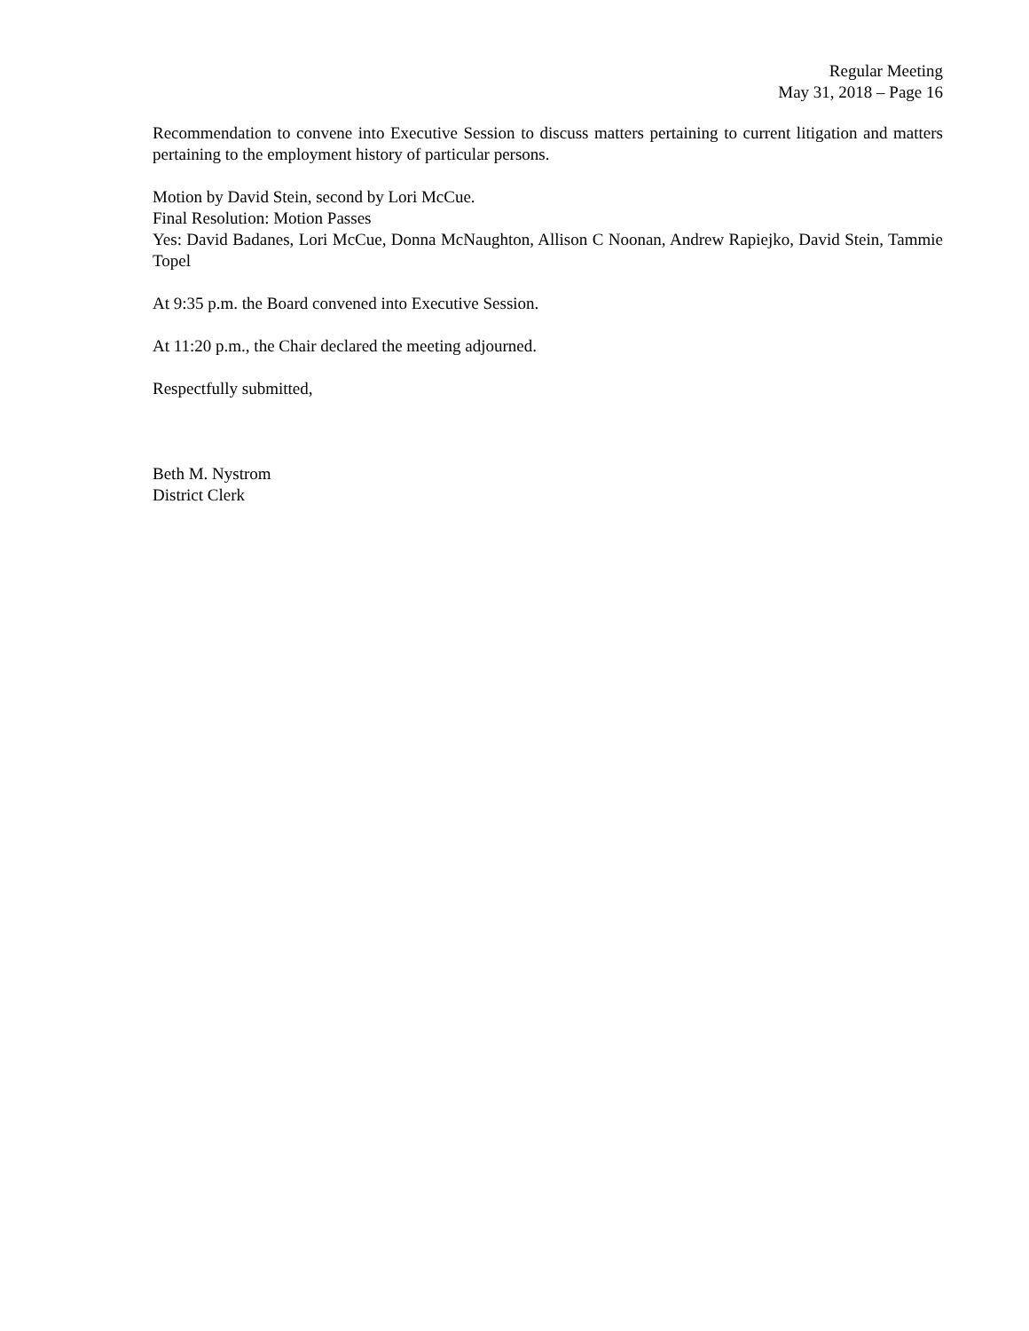Regular Meeting
May 31, 2018 – Page 16
Recommendation to convene into Executive Session to discuss matters pertaining to current litigation and matters pertaining to the employment history of particular persons.
Motion by David Stein, second by Lori McCue.
Final Resolution: Motion Passes
Yes: David Badanes, Lori McCue, Donna McNaughton, Allison C Noonan, Andrew Rapiejko, David Stein, Tammie Topel
At 9:35 p.m. the Board convened into Executive Session.
At 11:20 p.m., the Chair declared the meeting adjourned.
Respectfully submitted,
Beth M. Nystrom
District Clerk